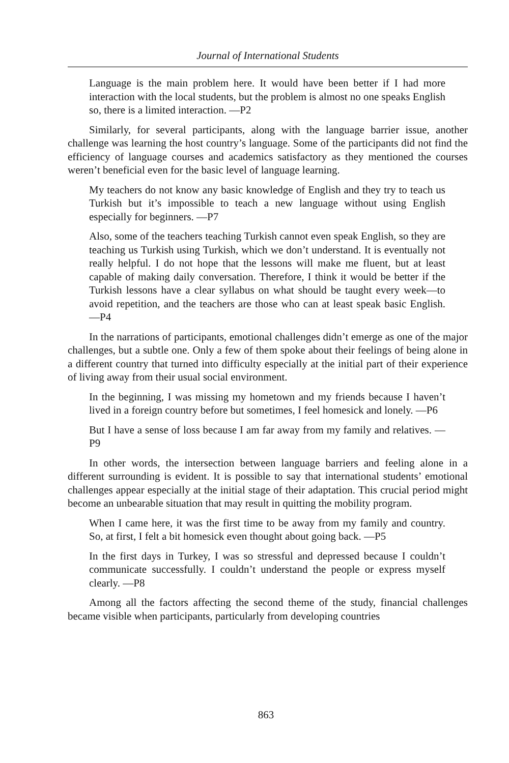Journal of International Students
Language is the main problem here. It would have been better if I had more interaction with the local students, but the problem is almost no one speaks English so, there is a limited interaction. —P2
Similarly, for several participants, along with the language barrier issue, another challenge was learning the host country’s language. Some of the participants did not find the efficiency of language courses and academics satisfactory as they mentioned the courses weren’t beneficial even for the basic level of language learning.
My teachers do not know any basic knowledge of English and they try to teach us Turkish but it’s impossible to teach a new language without using English especially for beginners. —P7
Also, some of the teachers teaching Turkish cannot even speak English, so they are teaching us Turkish using Turkish, which we don’t understand. It is eventually not really helpful. I do not hope that the lessons will make me fluent, but at least capable of making daily conversation. Therefore, I think it would be better if the Turkish lessons have a clear syllabus on what should be taught every week—to avoid repetition, and the teachers are those who can at least speak basic English. —P4
In the narrations of participants, emotional challenges didn’t emerge as one of the major challenges, but a subtle one. Only a few of them spoke about their feelings of being alone in a different country that turned into difficulty especially at the initial part of their experience of living away from their usual social environment.
In the beginning, I was missing my hometown and my friends because I haven’t lived in a foreign country before but sometimes, I feel homesick and lonely. —P6
But I have a sense of loss because I am far away from my family and relatives. —P9
In other words, the intersection between language barriers and feeling alone in a different surrounding is evident. It is possible to say that international students’ emotional challenges appear especially at the initial stage of their adaptation. This crucial period might become an unbearable situation that may result in quitting the mobility program.
When I came here, it was the first time to be away from my family and country. So, at first, I felt a bit homesick even thought about going back. —P5
In the first days in Turkey, I was so stressful and depressed because I couldn’t communicate successfully. I couldn’t understand the people or express myself clearly. —P8
Among all the factors affecting the second theme of the study, financial challenges became visible when participants, particularly from developing countries
863